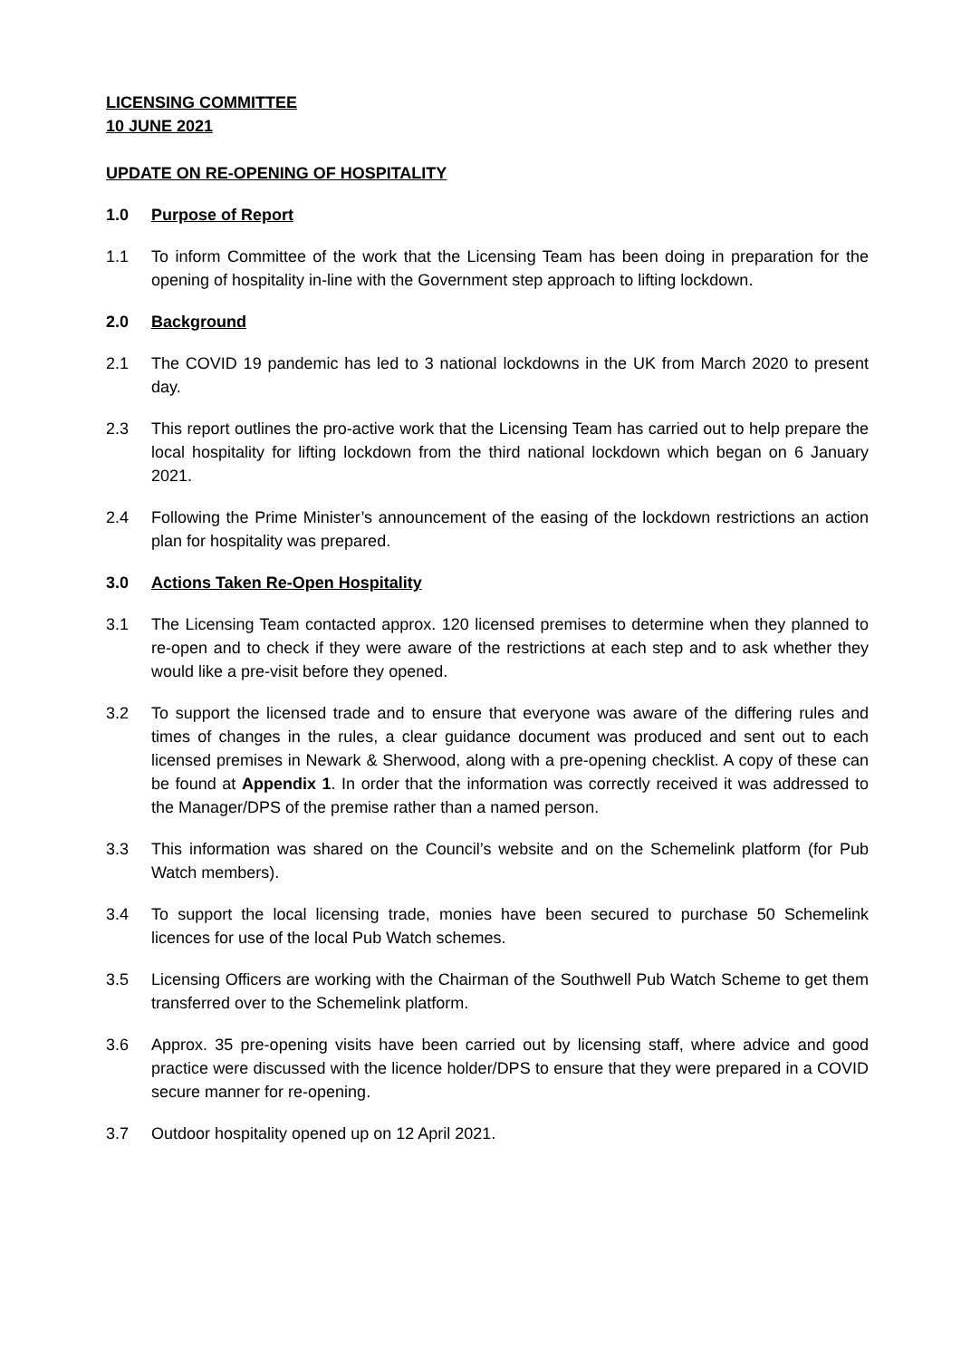LICENSING COMMITTEE
10 JUNE 2021
UPDATE ON RE-OPENING OF HOSPITALITY
1.0 Purpose of Report
1.1 To inform Committee of the work that the Licensing Team has been doing in preparation for the opening of hospitality in-line with the Government step approach to lifting lockdown.
2.0 Background
2.1 The COVID 19 pandemic has led to 3 national lockdowns in the UK from March 2020 to present day.
2.3 This report outlines the pro-active work that the Licensing Team has carried out to help prepare the local hospitality for lifting lockdown from the third national lockdown which began on 6 January 2021.
2.4 Following the Prime Minister’s announcement of the easing of the lockdown restrictions an action plan for hospitality was prepared.
3.0 Actions Taken Re-Open Hospitality
3.1 The Licensing Team contacted approx. 120 licensed premises to determine when they planned to re-open and to check if they were aware of the restrictions at each step and to ask whether they would like a pre-visit before they opened.
3.2 To support the licensed trade and to ensure that everyone was aware of the differing rules and times of changes in the rules, a clear guidance document was produced and sent out to each licensed premises in Newark & Sherwood, along with a pre-opening checklist. A copy of these can be found at Appendix 1. In order that the information was correctly received it was addressed to the Manager/DPS of the premise rather than a named person.
3.3 This information was shared on the Council’s website and on the Schemelink platform (for Pub Watch members).
3.4 To support the local licensing trade, monies have been secured to purchase 50 Schemelink licences for use of the local Pub Watch schemes.
3.5 Licensing Officers are working with the Chairman of the Southwell Pub Watch Scheme to get them transferred over to the Schemelink platform.
3.6 Approx. 35 pre-opening visits have been carried out by licensing staff, where advice and good practice were discussed with the licence holder/DPS to ensure that they were prepared in a COVID secure manner for re-opening.
3.7 Outdoor hospitality opened up on 12 April 2021.